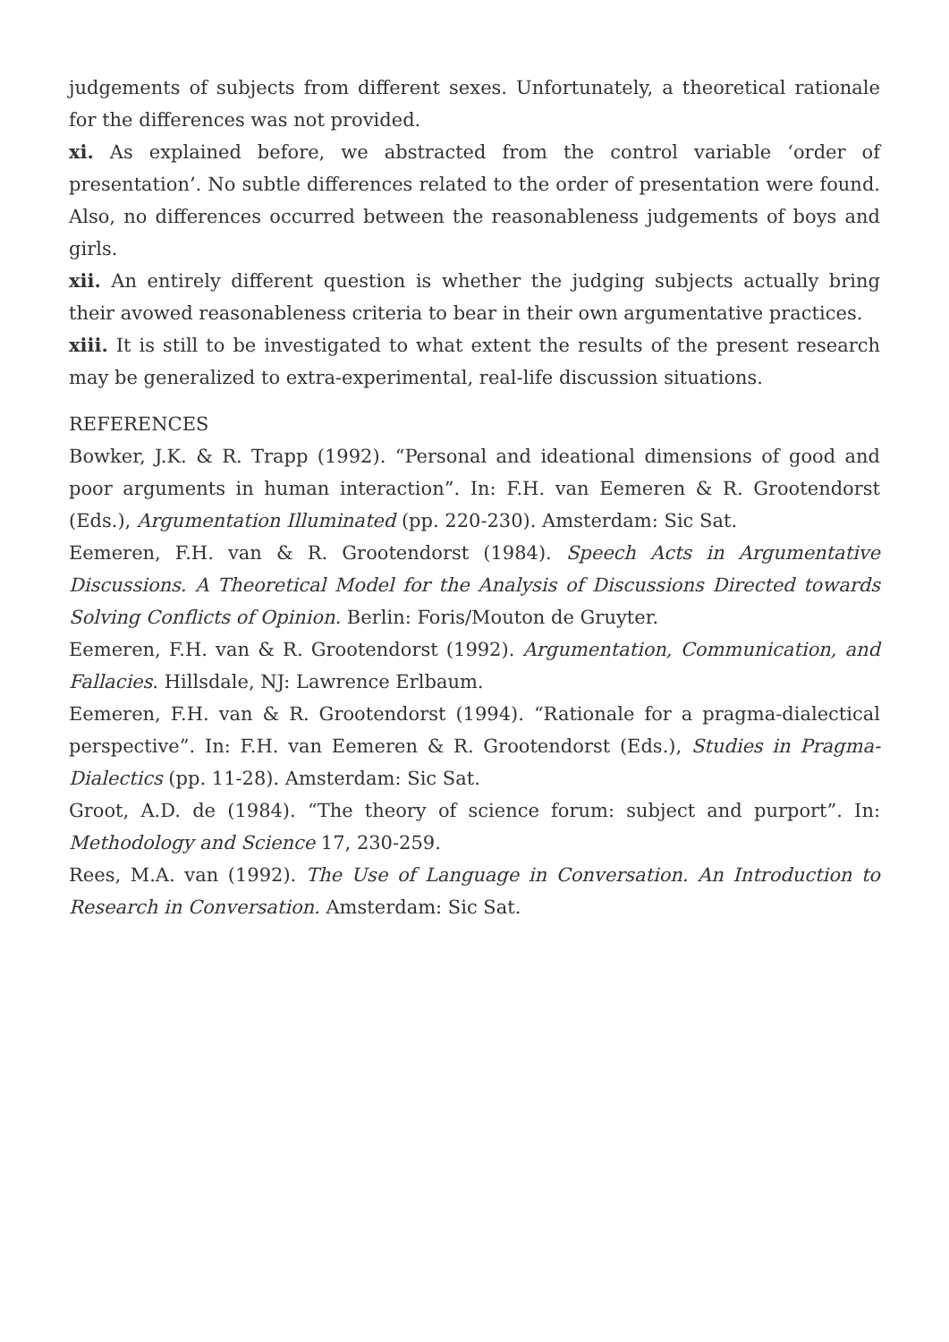judgements of subjects from different sexes. Unfortunately, a theoretical rationale for the differences was not provided.
xi. As explained before, we abstracted from the control variable ‘order of presentation’. No subtle differences related to the order of presentation were found. Also, no differences occurred between the reasonableness judgements of boys and girls.
xii. An entirely different question is whether the judging subjects actually bring their avowed reasonableness criteria to bear in their own argumentative practices.
xiii. It is still to be investigated to what extent the results of the present research may be generalized to extra-experimental, real-life discussion situations.
REFERENCES
Bowker, J.K. & R. Trapp (1992). “Personal and ideational dimensions of good and poor arguments in human interaction”. In: F.H. van Eemeren & R. Grootendorst (Eds.), Argumentation Illuminated (pp. 220-230). Amsterdam: Sic Sat.
Eemeren, F.H. van & R. Grootendorst (1984). Speech Acts in Argumentative Discussions. A Theoretical Model for the Analysis of Discussions Directed towards Solving Conflicts of Opinion. Berlin: Foris/Mouton de Gruyter.
Eemeren, F.H. van & R. Grootendorst (1992). Argumentation, Communication, and Fallacies. Hillsdale, NJ: Lawrence Erlbaum.
Eemeren, F.H. van & R. Grootendorst (1994). “Rationale for a pragma-dialectical perspective”. In: F.H. van Eemeren & R. Grootendorst (Eds.), Studies in Pragma-Dialectics (pp. 11-28). Amsterdam: Sic Sat.
Groot, A.D. de (1984). “The theory of science forum: subject and purport”. In: Methodology and Science 17, 230-259.
Rees, M.A. van (1992). The Use of Language in Conversation. An Introduction to Research in Conversation. Amsterdam: Sic Sat.